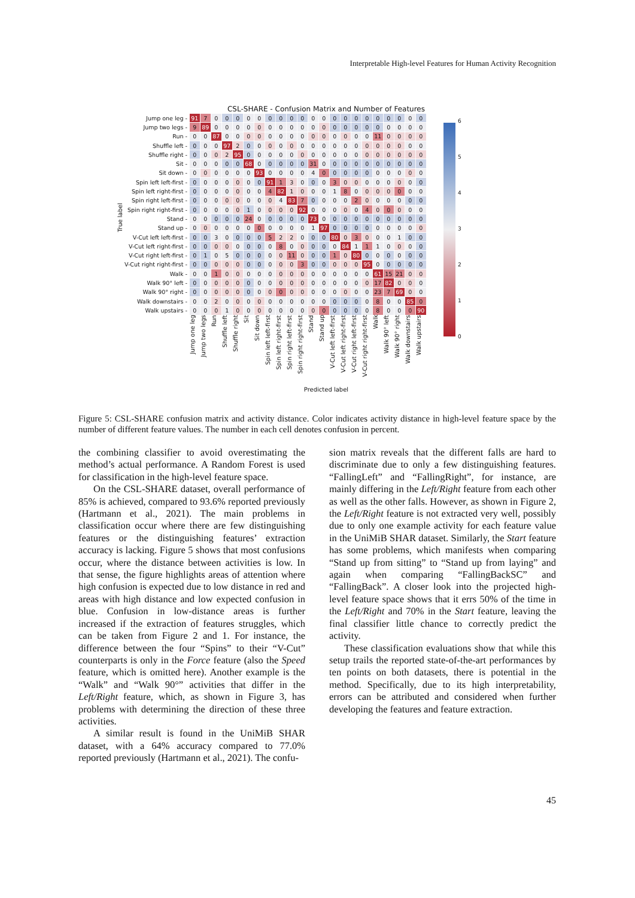Interpretable High-level Features for Human Activity Recognition
CSL-SHARE - Confusion Matrix and Number of Features
True label
| Jump one leg - | 91 | 7 | 0 | 0 | 0 | 0 | 0 | 0 | 0 | 0 | 0 | 0 | 0 | 0 | 0 | 0 | 0 | 0 | 0 | 0 | 0 | 0 |
| Jump two legs - | 9 | 89 | 0 | 0 | 0 | 0 | 0 | 0 | 0 | 0 | 0 | 0 | 0 | 0 | 0 | 0 | 0 | 0 | 0 | 0 | 0 | 0 |
| Run - | 0 | 0 | 87 | 0 | 0 | 0 | 0 | 0 | 0 | 0 | 0 | 0 | 0 | 0 | 0 | 0 | 0 | 11 | 0 | 0 | 0 | 0 |
| Shuffle left - | 0 | 0 | 0 | 97 | 2 | 0 | 0 | 0 | 0 | 0 | 0 | 0 | 0 | 0 | 0 | 0 | 0 | 0 | 0 | 0 | 0 | 0 |
| Shuffle right - | 0 | 0 | 0 | 2 | 95 | 0 | 0 | 0 | 0 | 0 | 0 | 0 | 0 | 0 | 0 | 0 | 0 | 0 | 0 | 0 | 0 | 0 |
| Sit - | 0 | 0 | 0 | 0 | 0 | 68 | 0 | 0 | 0 | 0 | 0 | 31 | 0 | 0 | 0 | 0 | 0 | 0 | 0 | 0 | 0 | 0 |
| Sit down - | 0 | 0 | 0 | 0 | 0 | 0 | 93 | 0 | 0 | 0 | 0 | 4 | 0 | 0 | 0 | 0 | 0 | 0 | 0 | 0 | 0 | 0 |
| Spin left left-first - | 0 | 0 | 0 | 0 | 0 | 0 | 0 | 91 | 1 | 3 | 0 | 0 | 0 | 3 | 0 | 0 | 0 | 0 | 0 | 0 | 0 | 0 |
| Spin left right-first - | 0 | 0 | 0 | 0 | 0 | 0 | 0 | 4 | 82 | 1 | 0 | 0 | 0 | 1 | 8 | 0 | 0 | 0 | 0 | 0 | 0 | 0 |
| Spin right left-first - | 0 | 0 | 0 | 0 | 0 | 0 | 0 | 0 | 4 | 83 | 7 | 0 | 0 | 0 | 0 | 2 | 0 | 0 | 0 | 0 | 0 | 0 |
| Spin right right-first - | 0 | 0 | 0 | 0 | 0 | 1 | 0 | 0 | 0 | 0 | 92 | 0 | 0 | 0 | 0 | 0 | 4 | 0 | 0 | 0 | 0 | 0 |
| Stand - | 0 | 0 | 0 | 0 | 0 | 24 | 0 | 0 | 0 | 0 | 0 | 73 | 0 | 0 | 0 | 0 | 0 | 0 | 0 | 0 | 0 | 0 |
| Stand up - | 0 | 0 | 0 | 0 | 0 | 0 | 0 | 0 | 0 | 0 | 0 | 1 | 97 | 0 | 0 | 0 | 0 | 0 | 0 | 0 | 0 | 0 |
| V-Cut left left-first - | 0 | 0 | 3 | 0 | 0 | 0 | 0 | 5 | 2 | 2 | 0 | 0 | 0 | 80 | 0 | 3 | 0 | 0 | 0 | 1 | 0 | 0 |
| V-Cut left right-first - | 0 | 0 | 0 | 0 | 0 | 0 | 0 | 0 | 8 | 0 | 0 | 0 | 0 | 0 | 84 | 1 | 1 | 1 | 0 | 0 | 0 | 0 |
| V-Cut right left-first - | 0 | 1 | 0 | 5 | 0 | 0 | 0 | 0 | 0 | 11 | 0 | 0 | 0 | 1 | 0 | 80 | 0 | 0 | 0 | 0 | 0 | 0 |
| V-Cut right right-first - | 0 | 0 | 0 | 0 | 0 | 0 | 0 | 0 | 0 | 0 | 3 | 0 | 0 | 0 | 0 | 0 | 95 | 0 | 0 | 0 | 0 | 0 |
| Walk - | 0 | 0 | 1 | 0 | 0 | 0 | 0 | 0 | 0 | 0 | 0 | 0 | 0 | 0 | 0 | 0 | 0 | 61 | 15 | 21 | 0 | 0 |
| Walk 90° left - | 0 | 0 | 0 | 0 | 0 | 0 | 0 | 0 | 0 | 0 | 0 | 0 | 0 | 0 | 0 | 0 | 0 | 17 | 82 | 0 | 0 | 0 |
| Walk 90° right - | 0 | 0 | 0 | 0 | 0 | 0 | 0 | 0 | 0 | 0 | 0 | 0 | 0 | 0 | 0 | 0 | 0 | 23 | 7 | 69 | 0 | 0 |
| Walk downstairs - | 0 | 0 | 2 | 0 | 0 | 0 | 0 | 0 | 0 | 0 | 0 | 0 | 0 | 0 | 0 | 0 | 0 | 8 | 0 | 0 | 85 | 0 |
| Walk upstairs - | 0 | 0 | 0 | 1 | 0 | 0 | 0 | 0 | 0 | 0 | 0 | 0 | 0 | 0 | 0 | 0 | 0 | 8 | 0 | 0 | 0 | 90 |
| | Jump one leg | Jump two legs | Run | Shuffle left | Shuffle right | Sit | Sit down | Spin left left-first | Spin left right-first | Spin right left-first | Spin right right-first | Stand | Stand up | V-Cut left left-first | V-Cut left right-first | V-Cut right left-first | V-Cut right right-first | Walk | Walk 90° left | Walk 90° right | Walk downstairs | Walk upstairs |
6543210
Predicted label
Figure 5: CSL-SHARE confusion matrix and activity distance. Color indicates activity distance in high-level feature space by the number of different feature values. The number in each cell denotes confusion in percent.
the combining classifier to avoid overestimating the method’s actual performance. A Random Forest is used for classification in the high-level feature space.
On the CSL-SHARE dataset, overall performance of 85% is achieved, compared to 93.6% reported previously (Hartmann et al., 2021). The main problems in classification occur where there are few distinguishing features or the distinguishing features’ extraction accuracy is lacking. Figure 5 shows that most confusions occur, where the distance between activities is low. In that sense, the figure highlights areas of attention where high confusion is expected due to low distance in red and areas with high distance and low expected confusion in blue. Confusion in low-distance areas is further increased if the extraction of features struggles, which can be taken from Figure 2 and 1. For instance, the difference between the four “Spins” to their “V-Cut” counterparts is only in the Force feature (also the Speed feature, which is omitted here). Another example is the “Walk” and “Walk 90°” activities that differ in the Left/Right feature, which, as shown in Figure 3, has problems with determining the direction of these three activities.
A similar result is found in the UniMiB SHAR dataset, with a 64% accuracy compared to 77.0% reported previously (Hartmann et al., 2021). The confu-
sion matrix reveals that the different falls are hard to discriminate due to only a few distinguishing features. “FallingLeft” and “FallingRight”, for instance, are mainly differing in the Left/Right feature from each other as well as the other falls. However, as shown in Figure 2, the Left/Right feature is not extracted very well, possibly due to only one example activity for each feature value in the UniMiB SHAR dataset. Similarly, the Start feature has some problems, which manifests when comparing “Stand up from sitting” to “Stand up from laying” and again when comparing “FallingBackSC” and “FallingBack”. A closer look into the projected high-level feature space shows that it errs 50% of the time in the Left/Right and 70% in the Start feature, leaving the final classifier little chance to correctly predict the activity.
These classification evaluations show that while this setup trails the reported state-of-the-art performances by ten points on both datasets, there is potential in the method. Specifically, due to its high interpretability, errors can be attributed and considered when further developing the features and feature extraction.
45